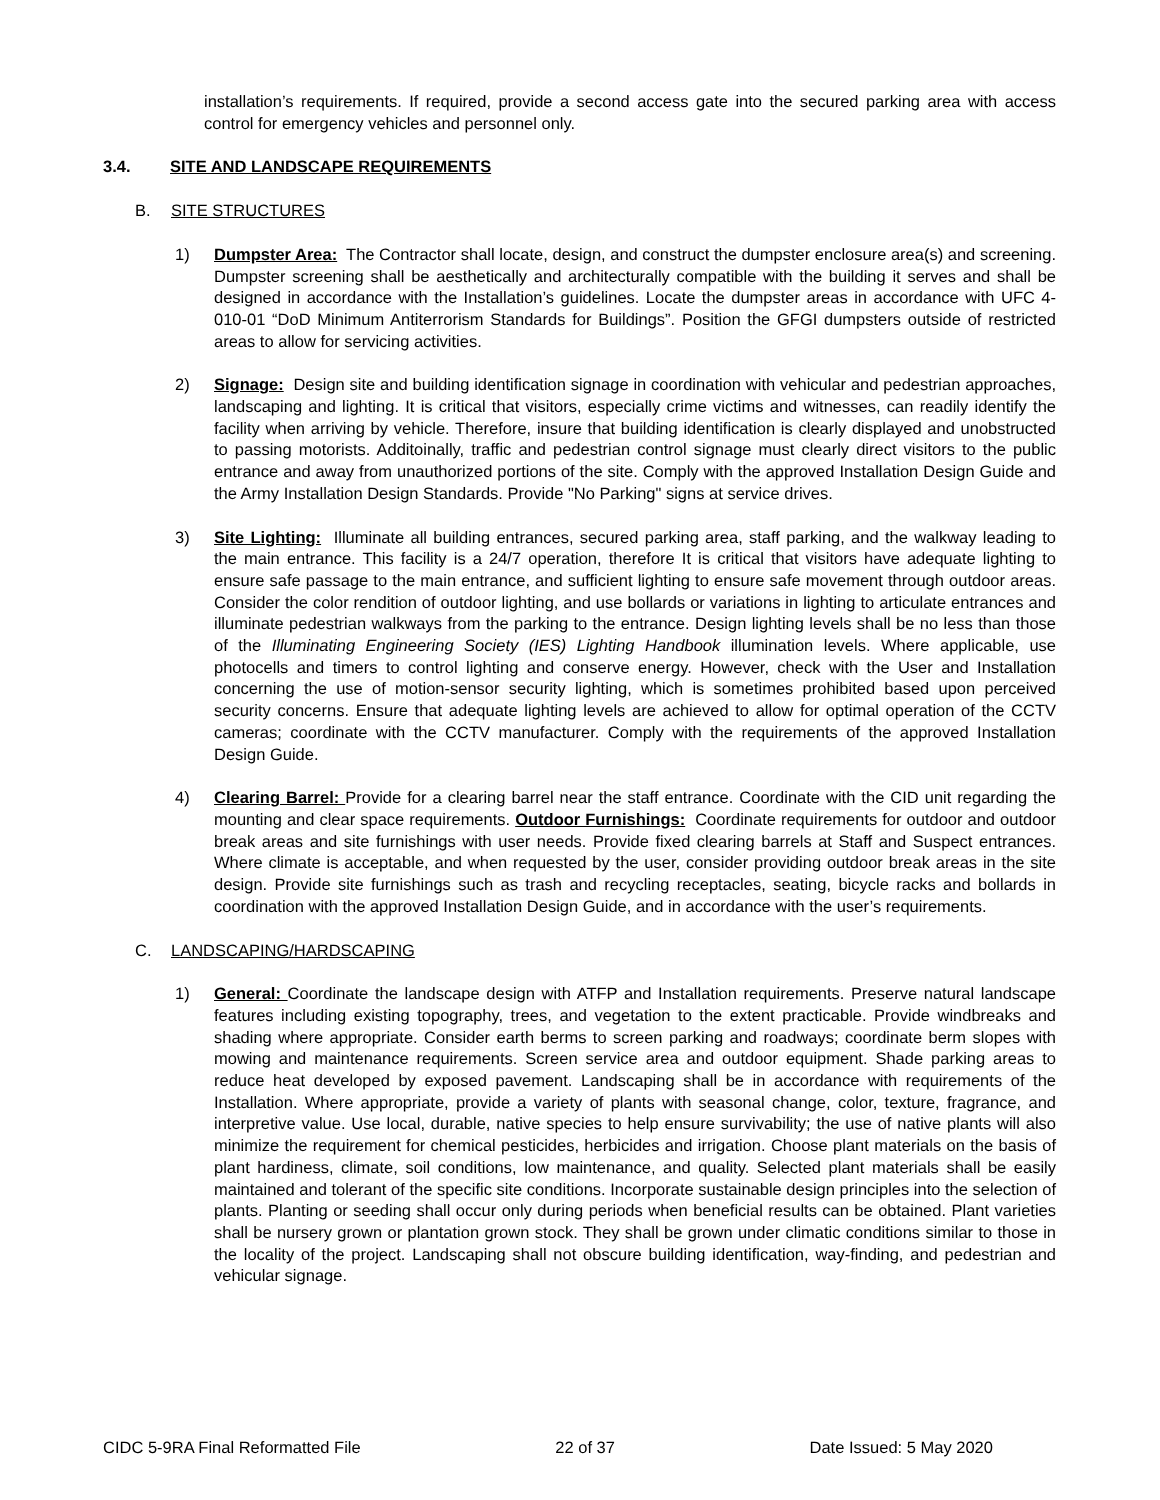installation’s requirements. If required, provide a second access gate into the secured parking area with access control for emergency vehicles and personnel only.
3.4. SITE AND LANDSCAPE REQUIREMENTS
B. SITE STRUCTURES
1) Dumpster Area: The Contractor shall locate, design, and construct the dumpster enclosure area(s) and screening. Dumpster screening shall be aesthetically and architecturally compatible with the building it serves and shall be designed in accordance with the Installation’s guidelines. Locate the dumpster areas in accordance with UFC 4-010-01 “DoD Minimum Antiterrorism Standards for Buildings”. Position the GFGI dumpsters outside of restricted areas to allow for servicing activities.
2) Signage: Design site and building identification signage in coordination with vehicular and pedestrian approaches, landscaping and lighting. It is critical that visitors, especially crime victims and witnesses, can readily identify the facility when arriving by vehicle. Therefore, insure that building identification is clearly displayed and unobstructed to passing motorists. Additoinally, traffic and pedestrian control signage must clearly direct visitors to the public entrance and away from unauthorized portions of the site. Comply with the approved Installation Design Guide and the Army Installation Design Standards. Provide "No Parking" signs at service drives.
3) Site Lighting: Illuminate all building entrances, secured parking area, staff parking, and the walkway leading to the main entrance. This facility is a 24/7 operation, therefore It is critical that visitors have adequate lighting to ensure safe passage to the main entrance, and sufficient lighting to ensure safe movement through outdoor areas. Consider the color rendition of outdoor lighting, and use bollards or variations in lighting to articulate entrances and illuminate pedestrian walkways from the parking to the entrance. Design lighting levels shall be no less than those of the Illuminating Engineering Society (IES) Lighting Handbook illumination levels. Where applicable, use photocells and timers to control lighting and conserve energy. However, check with the User and Installation concerning the use of motion-sensor security lighting, which is sometimes prohibited based upon perceived security concerns. Ensure that adequate lighting levels are achieved to allow for optimal operation of the CCTV cameras; coordinate with the CCTV manufacturer. Comply with the requirements of the approved Installation Design Guide.
4) Clearing Barrel: Provide for a clearing barrel near the staff entrance. Coordinate with the CID unit regarding the mounting and clear space requirements. Outdoor Furnishings: Coordinate requirements for outdoor and outdoor break areas and site furnishings with user needs. Provide fixed clearing barrels at Staff and Suspect entrances. Where climate is acceptable, and when requested by the user, consider providing outdoor break areas in the site design. Provide site furnishings such as trash and recycling receptacles, seating, bicycle racks and bollards in coordination with the approved Installation Design Guide, and in accordance with the user’s requirements.
C. LANDSCAPING/HARDSCAPING
1) General: Coordinate the landscape design with ATFP and Installation requirements. Preserve natural landscape features including existing topography, trees, and vegetation to the extent practicable. Provide windbreaks and shading where appropriate. Consider earth berms to screen parking and roadways; coordinate berm slopes with mowing and maintenance requirements. Screen service area and outdoor equipment. Shade parking areas to reduce heat developed by exposed pavement. Landscaping shall be in accordance with requirements of the Installation. Where appropriate, provide a variety of plants with seasonal change, color, texture, fragrance, and interpretive value. Use local, durable, native species to help ensure survivability; the use of native plants will also minimize the requirement for chemical pesticides, herbicides and irrigation. Choose plant materials on the basis of plant hardiness, climate, soil conditions, low maintenance, and quality. Selected plant materials shall be easily maintained and tolerant of the specific site conditions. Incorporate sustainable design principles into the selection of plants. Planting or seeding shall occur only during periods when beneficial results can be obtained. Plant varieties shall be nursery grown or plantation grown stock. They shall be grown under climatic conditions similar to those in the locality of the project. Landscaping shall not obscure building identification, way-finding, and pedestrian and vehicular signage.
CIDC 5-9RA Final Reformatted File 22 of 37 Date Issued: 5 May 2020